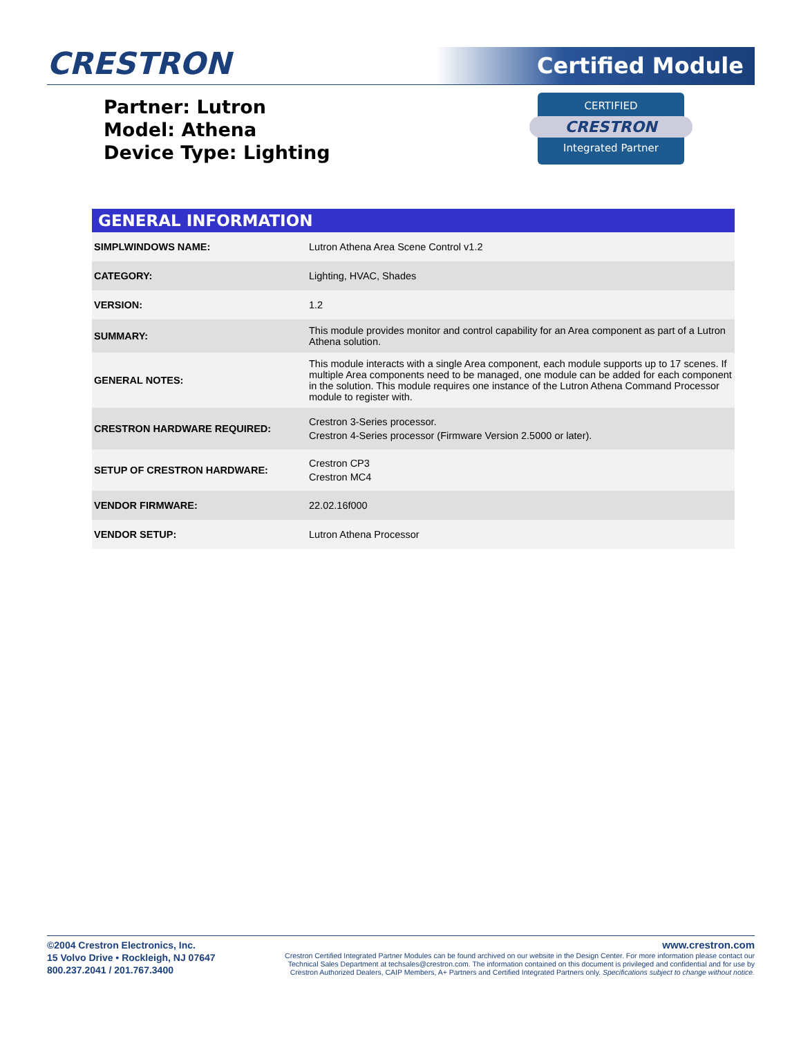CRESTRON Certified Module
Partner: Lutron
Model: Athena
Device Type: Lighting
CERTIFIED
CRESTRON
Integrated Partner
| GENERAL INFORMATION | |
| --- | --- |
| SIMPLWINDOWS NAME: | Lutron Athena Area Scene Control v1.2 |
| CATEGORY: | Lighting, HVAC, Shades |
| VERSION: | 1.2 |
| SUMMARY: | This module provides monitor and control capability for an Area component as part of a Lutron Athena solution. |
| GENERAL NOTES: | This module interacts with a single Area component, each module supports up to 17 scenes. If multiple Area components need to be managed, one module can be added for each component in the solution. This module requires one instance of the Lutron Athena Command Processor module to register with. |
| CRESTRON HARDWARE REQUIRED: | Crestron 3-Series processor. Crestron 4-Series processor (Firmware Version 2.5000 or later). |
| SETUP OF CRESTRON HARDWARE: | Crestron CP3 Crestron MC4 |
| VENDOR FIRMWARE: | 22.02.16f000 |
| VENDOR SETUP: | Lutron Athena Processor |
©2004 Crestron Electronics, Inc.
15 Volvo Drive • Rockleigh, NJ 07647
800.237.2041 / 201.767.3400
www.crestron.com
Crestron Certified Integrated Partner Modules can be found archived on our website in the Design Center. For more information please contact our
Technical Sales Department at techsales@crestron.com. The information contained on this document is privileged and confidential and for use by
Crestron Authorized Dealers, CAIP Members, A+ Partners and Certified Integrated Partners only. Specifications subject to change without notice.